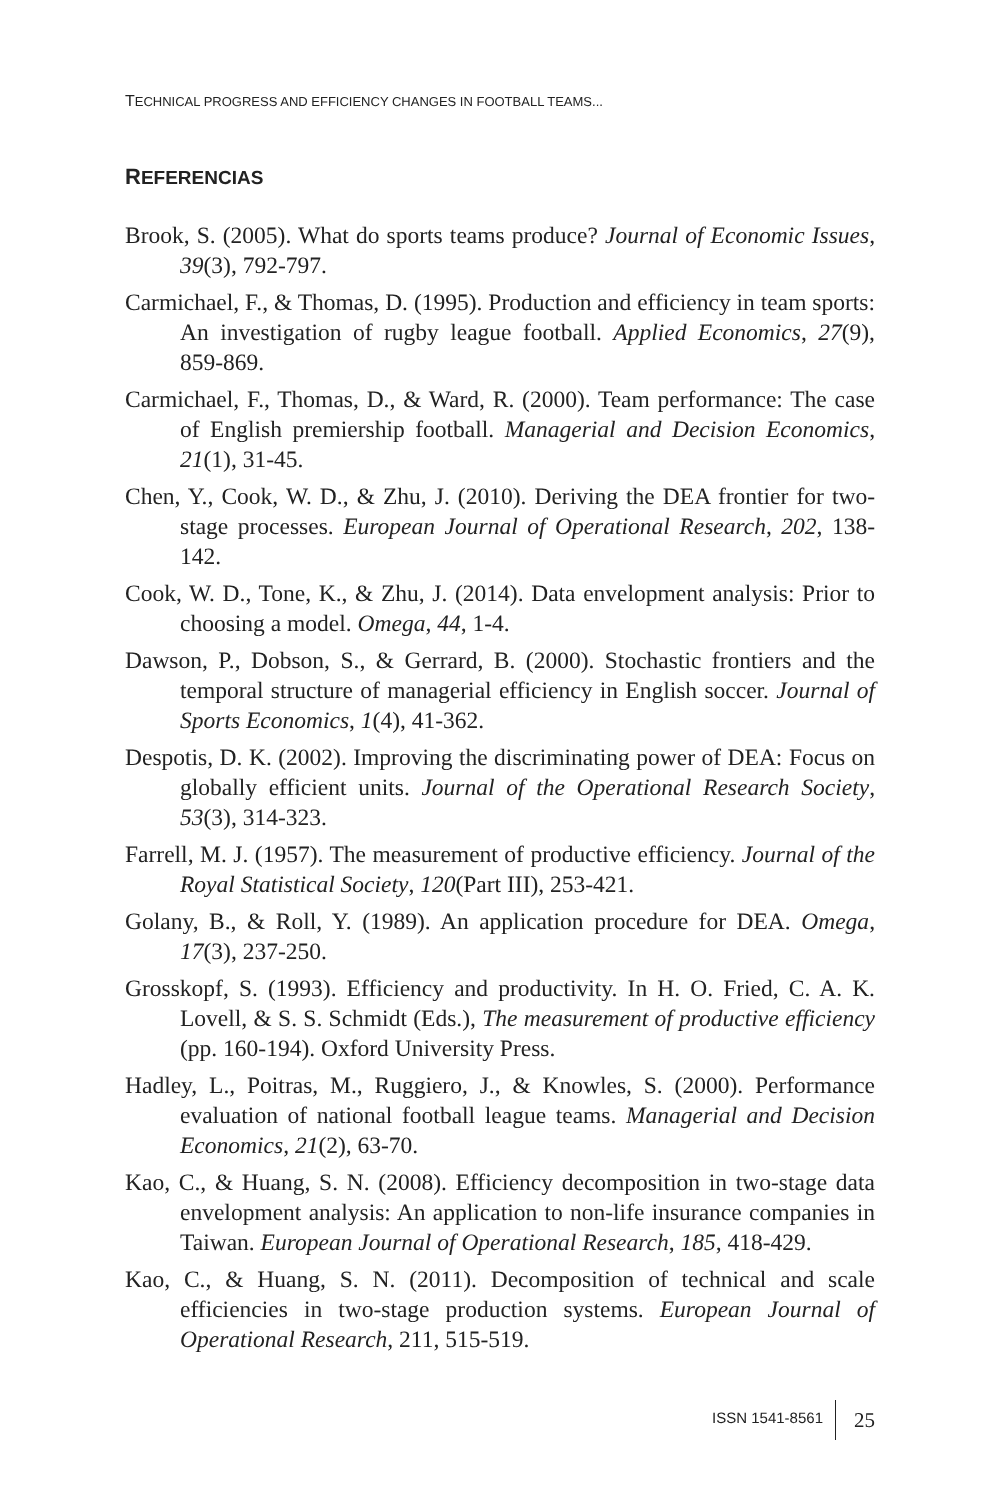TECHNICAL PROGRESS AND EFFICIENCY CHANGES IN FOOTBALL TEAMS...
REFERENCIAS
Brook, S. (2005). What do sports teams produce? Journal of Economic Issues, 39(3), 792-797.
Carmichael, F., & Thomas, D. (1995). Production and efficiency in team sports: An investigation of rugby league football. Applied Economics, 27(9), 859-869.
Carmichael, F., Thomas, D., & Ward, R. (2000). Team performance: The case of English premiership football. Managerial and Decision Economics, 21(1), 31-45.
Chen, Y., Cook, W. D., & Zhu, J. (2010). Deriving the DEA frontier for two-stage processes. European Journal of Operational Research, 202, 138-142.
Cook, W. D., Tone, K., & Zhu, J. (2014). Data envelopment analysis: Prior to choosing a model. Omega, 44, 1-4.
Dawson, P., Dobson, S., & Gerrard, B. (2000). Stochastic frontiers and the temporal structure of managerial efficiency in English soccer. Journal of Sports Economics, 1(4), 41-362.
Despotis, D. K. (2002). Improving the discriminating power of DEA: Focus on globally efficient units. Journal of the Operational Research Society, 53(3), 314-323.
Farrell, M. J. (1957). The measurement of productive efficiency. Journal of the Royal Statistical Society, 120(Part III), 253-421.
Golany, B., & Roll, Y. (1989). An application procedure for DEA. Omega, 17(3), 237-250.
Grosskopf, S. (1993). Efficiency and productivity. In H. O. Fried, C. A. K. Lovell, & S. S. Schmidt (Eds.), The measurement of productive efficiency (pp. 160-194). Oxford University Press.
Hadley, L., Poitras, M., Ruggiero, J., & Knowles, S. (2000). Performance evaluation of national football league teams. Managerial and Decision Economics, 21(2), 63-70.
Kao, C., & Huang, S. N. (2008). Efficiency decomposition in two-stage data envelopment analysis: An application to non-life insurance companies in Taiwan. European Journal of Operational Research, 185, 418-429.
Kao, C., & Huang, S. N. (2011). Decomposition of technical and scale efficiencies in two-stage production systems. European Journal of Operational Research, 211, 515-519.
ISSN 1541-8561 25